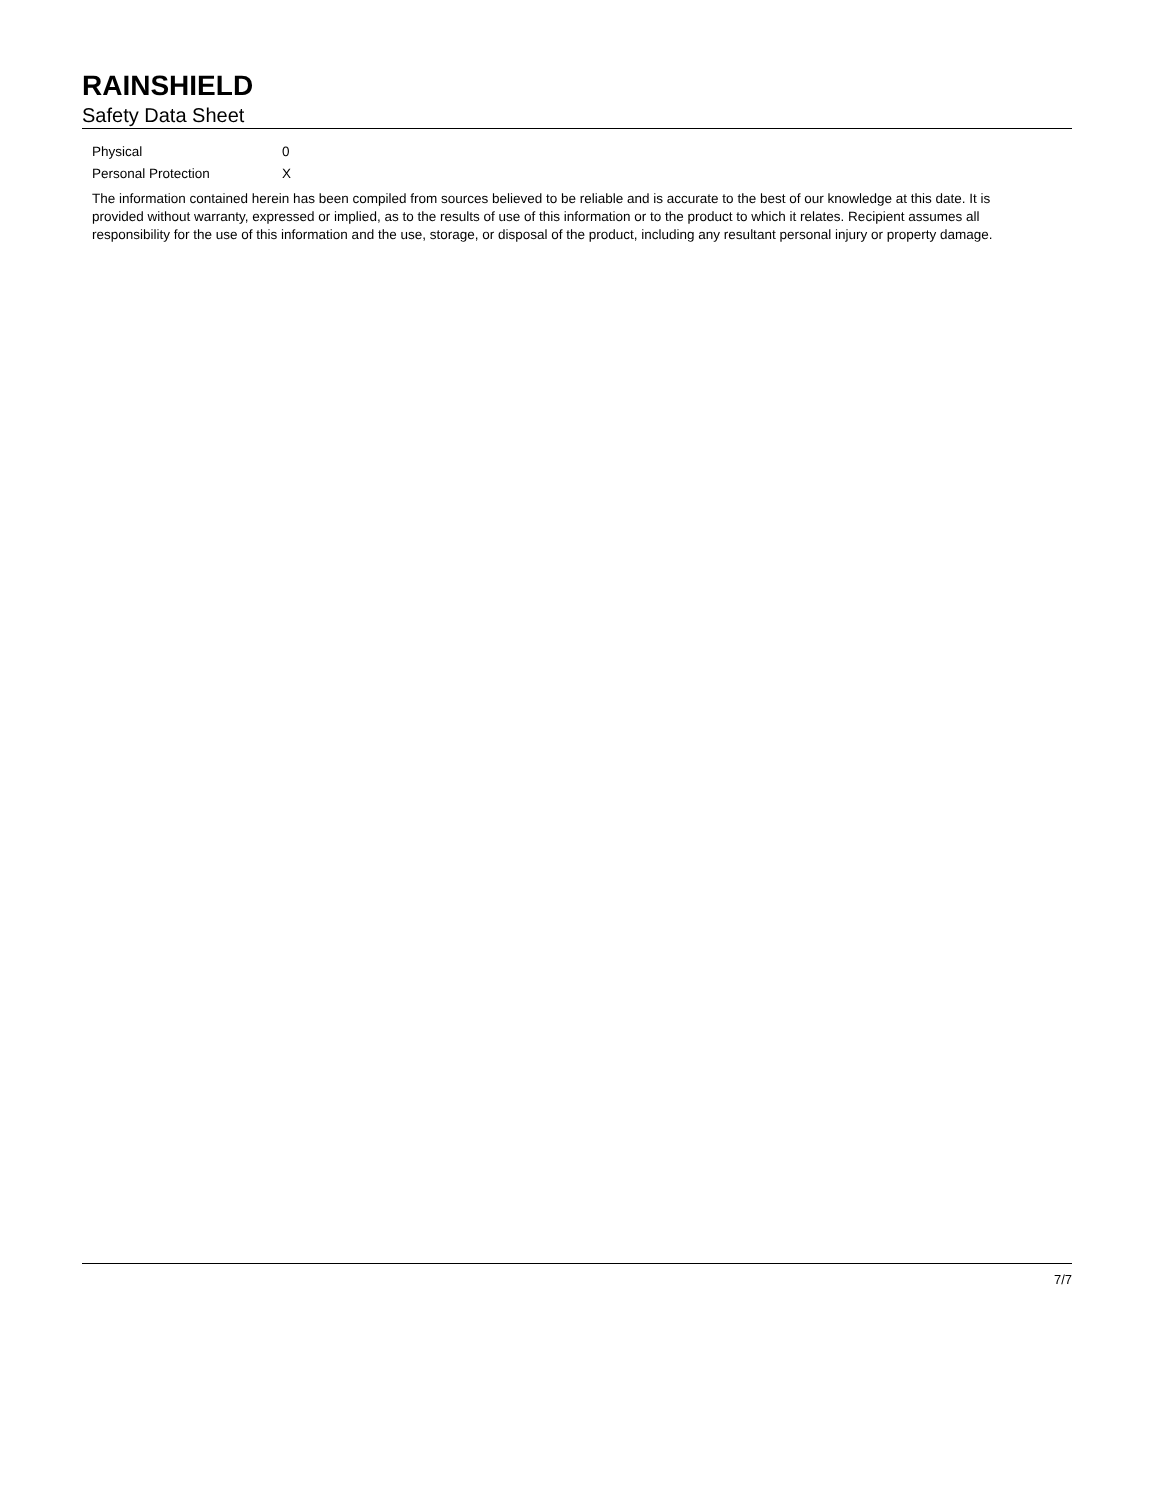RAINSHIELD
Safety Data Sheet
| Physical | 0 |
| Personal Protection | X |
The information contained herein has been compiled from sources believed to be reliable and is accurate to the best of our knowledge at this date. It is provided without warranty, expressed or implied, as to the results of use of this information or to the product to which it relates. Recipient assumes all responsibility for the use of this information and the use, storage, or disposal of the product, including any resultant personal injury or property damage.
7/7